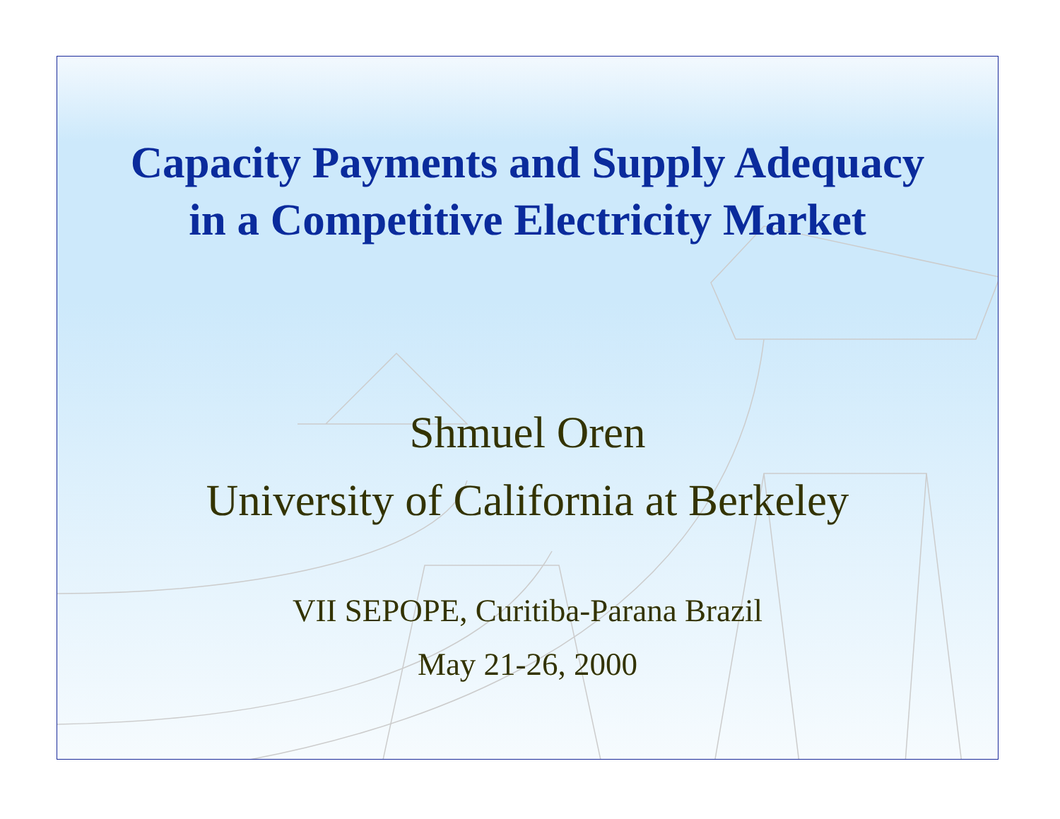Capacity Payments and Supply Adequacy
in a Competitive Electricity Market
Shmuel Oren
University of California at Berkeley
VII SEPOPE, Curitiba-Parana Brazil
May 21-26, 2000